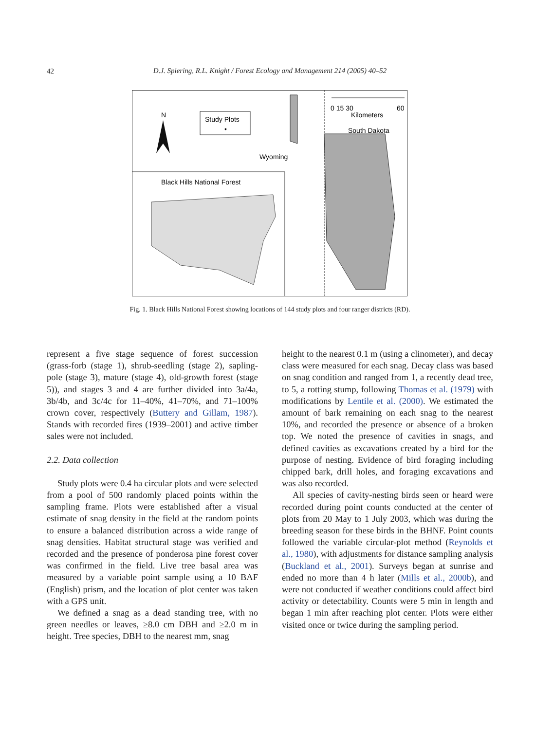42
D.J. Spiering, R.L. Knight / Forest Ecology and Management 214 (2005) 40–52
N
Study Plots
•
Wyoming
South Dakota
0 15 30
60
Kilometers
Black Hills National Forest
Fig. 1. Black Hills National Forest showing locations of 144 study plots and four ranger districts (RD).
represent a five stage sequence of forest succession (grass-forb (stage 1), shrub-seedling (stage 2), sapling-pole (stage 3), mature (stage 4), old-growth forest (stage 5)), and stages 3 and 4 are further divided into 3a/4a, 3b/4b, and 3c/4c for 11–40%, 41–70%, and 71–100% crown cover, respectively (Buttery and Gillam, 1987). Stands with recorded fires (1939–2001) and active timber sales were not included.
2.2. Data collection
Study plots were 0.4 ha circular plots and were selected from a pool of 500 randomly placed points within the sampling frame. Plots were established after a visual estimate of snag density in the field at the random points to ensure a balanced distribution across a wide range of snag densities. Habitat structural stage was verified and recorded and the presence of ponderosa pine forest cover was confirmed in the field. Live tree basal area was measured by a variable point sample using a 10 BAF (English) prism, and the location of plot center was taken with a GPS unit.
We defined a snag as a dead standing tree, with no green needles or leaves, ≥8.0 cm DBH and ≥2.0 m in height. Tree species, DBH to the nearest mm, snag
height to the nearest 0.1 m (using a clinometer), and decay class were measured for each snag. Decay class was based on snag condition and ranged from 1, a recently dead tree, to 5, a rotting stump, following Thomas et al. (1979) with modifications by Lentile et al. (2000). We estimated the amount of bark remaining on each snag to the nearest 10%, and recorded the presence or absence of a broken top. We noted the presence of cavities in snags, and defined cavities as excavations created by a bird for the purpose of nesting. Evidence of bird foraging including chipped bark, drill holes, and foraging excavations and was also recorded.
All species of cavity-nesting birds seen or heard were recorded during point counts conducted at the center of plots from 20 May to 1 July 2003, which was during the breeding season for these birds in the BHNF. Point counts followed the variable circular-plot method (Reynolds et al., 1980), with adjustments for distance sampling analysis (Buckland et al., 2001). Surveys began at sunrise and ended no more than 4 h later (Mills et al., 2000b), and were not conducted if weather conditions could affect bird activity or detectability. Counts were 5 min in length and began 1 min after reaching plot center. Plots were either visited once or twice during the sampling period.